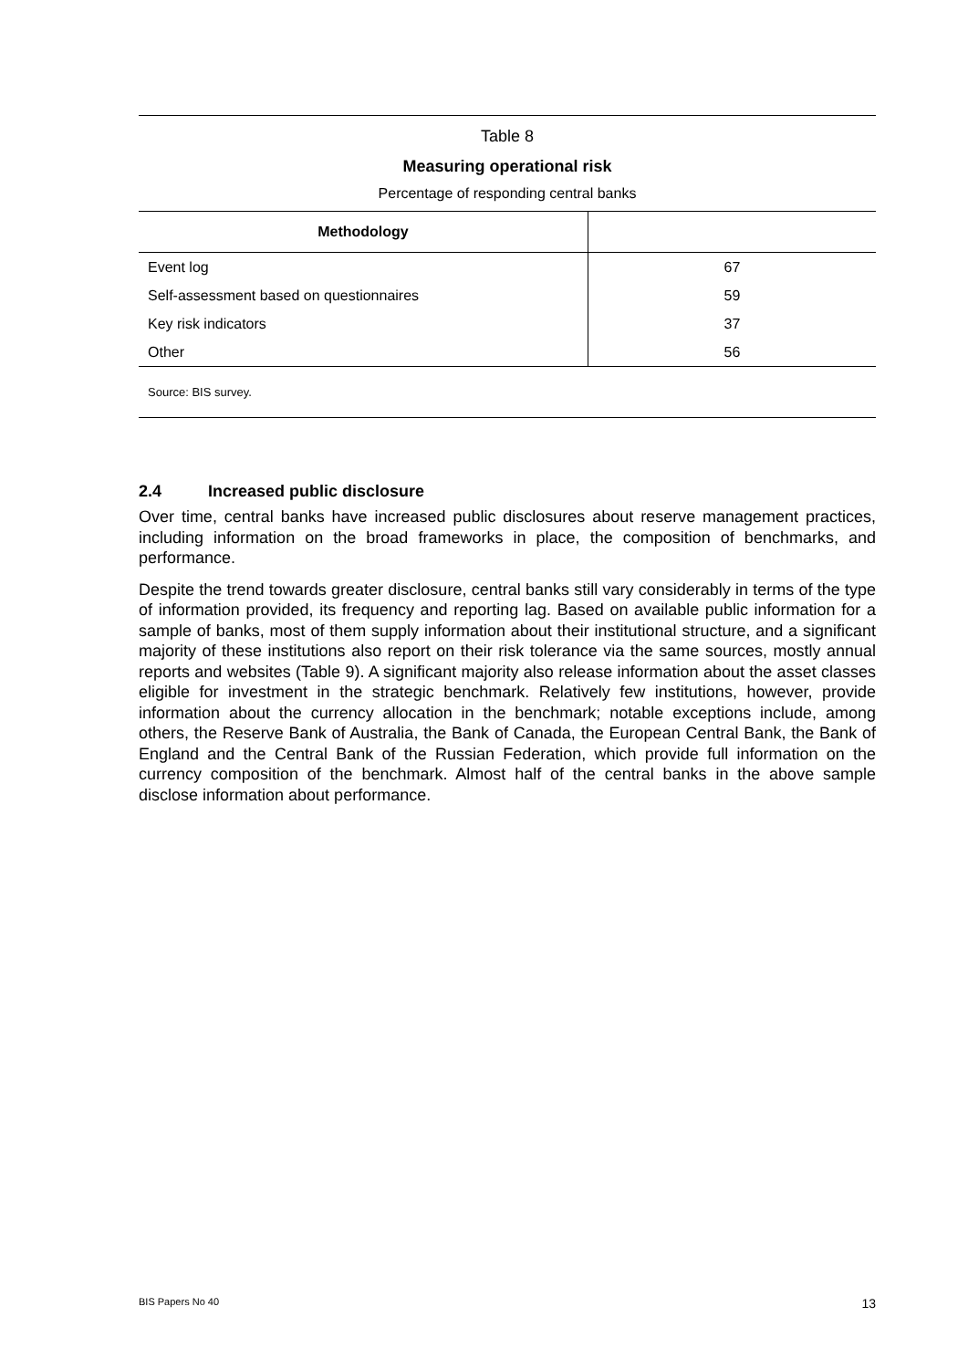Table 8
Measuring operational risk
Percentage of responding central banks
| Methodology | |
| --- | --- |
| Event log | 67 |
| Self-assessment based on questionnaires | 59 |
| Key risk indicators | 37 |
| Other | 56 |
| Source: BIS survey. | |
2.4 Increased public disclosure
Over time, central banks have increased public disclosures about reserve management practices, including information on the broad frameworks in place, the composition of benchmarks, and performance.
Despite the trend towards greater disclosure, central banks still vary considerably in terms of the type of information provided, its frequency and reporting lag. Based on available public information for a sample of banks, most of them supply information about their institutional structure, and a significant majority of these institutions also report on their risk tolerance via the same sources, mostly annual reports and websites (Table 9). A significant majority also release information about the asset classes eligible for investment in the strategic benchmark. Relatively few institutions, however, provide information about the currency allocation in the benchmark; notable exceptions include, among others, the Reserve Bank of Australia, the Bank of Canada, the European Central Bank, the Bank of England and the Central Bank of the Russian Federation, which provide full information on the currency composition of the benchmark. Almost half of the central banks in the above sample disclose information about performance.
BIS Papers No 40 13